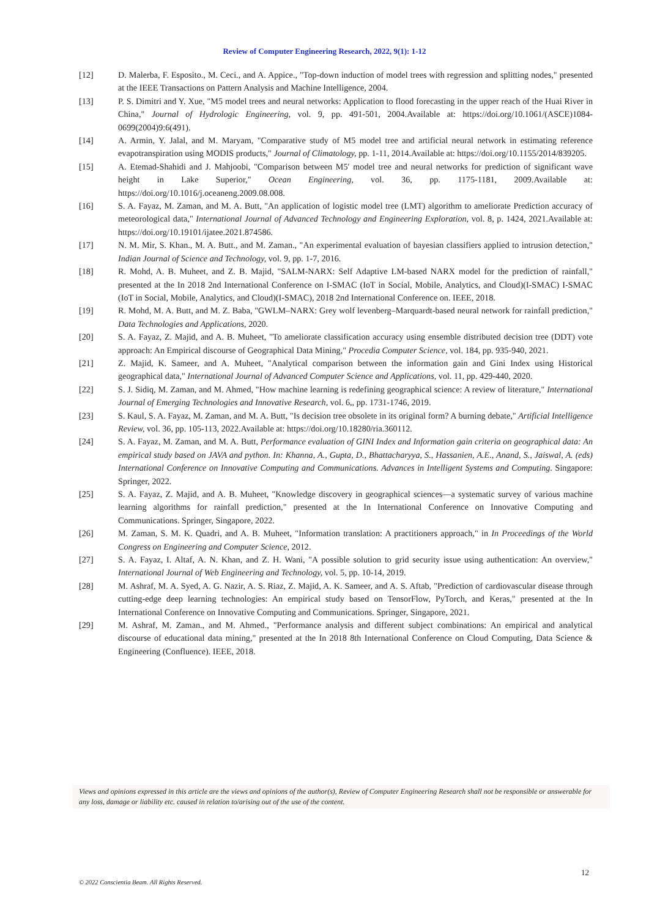Review of Computer Engineering Research, 2022, 9(1): 1-12
[12] D. Malerba, F. Esposito., M. Ceci., and A. Appice., "Top-down induction of model trees with regression and splitting nodes," presented at the IEEE Transactions on Pattern Analysis and Machine Intelligence, 2004.
[13] P. S. Dimitri and Y. Xue, "M5 model trees and neural networks: Application to flood forecasting in the upper reach of the Huai River in China," Journal of Hydrologic Engineering, vol. 9, pp. 491-501, 2004.Available at: https://doi.org/10.1061/(ASCE)1084-0699(2004)9:6(491).
[14] A. Armin, Y. Jalal, and M. Maryam, "Comparative study of M5 model tree and artificial neural network in estimating reference evapotranspiration using MODIS products," Journal of Climatology, pp. 1-11, 2014.Available at: https://doi.org/10.1155/2014/839205.
[15] A. Etemad-Shahidi and J. Mahjoobi, "Comparison between M5′ model tree and neural networks for prediction of significant wave height in Lake Superior," Ocean Engineering, vol. 36, pp. 1175-1181, 2009.Available at: https://doi.org/10.1016/j.oceaneng.2009.08.008.
[16] S. A. Fayaz, M. Zaman, and M. A. Butt, "An application of logistic model tree (LMT) algorithm to ameliorate Prediction accuracy of meteorological data," International Journal of Advanced Technology and Engineering Exploration, vol. 8, p. 1424, 2021.Available at: https://doi.org/10.19101/ijatee.2021.874586.
[17] N. M. Mir, S. Khan., M. A. Butt., and M. Zaman., "An experimental evaluation of bayesian classifiers applied to intrusion detection," Indian Journal of Science and Technology, vol. 9, pp. 1-7, 2016.
[18] R. Mohd, A. B. Muheet, and Z. B. Majid, "SALM-NARX: Self Adaptive LM-based NARX model for the prediction of rainfall," presented at the In 2018 2nd International Conference on I-SMAC (IoT in Social, Mobile, Analytics, and Cloud)(I-SMAC) I-SMAC (IoT in Social, Mobile, Analytics, and Cloud)(I-SMAC), 2018 2nd International Conference on. IEEE, 2018.
[19] R. Mohd, M. A. Butt, and M. Z. Baba, "GWLM–NARX: Grey wolf levenberg–Marquardt-based neural network for rainfall prediction," Data Technologies and Applications, 2020.
[20] S. A. Fayaz, Z. Majid, and A. B. Muheet, "To ameliorate classification accuracy using ensemble distributed decision tree (DDT) vote approach: An Empirical discourse of Geographical Data Mining," Procedia Computer Science, vol. 184, pp. 935-940, 2021.
[21] Z. Majid, K. Sameer, and A. Muheet, "Analytical comparison between the information gain and Gini Index using Historical geographical data," International Journal of Advanced Computer Science and Applications, vol. 11, pp. 429-440, 2020.
[22] S. J. Sidiq, M. Zaman, and M. Ahmed, "How machine learning is redefining geographical science: A review of literature," International Journal of Emerging Technologies and Innovative Research, vol. 6,, pp. 1731-1746, 2019.
[23] S. Kaul, S. A. Fayaz, M. Zaman, and M. A. Butt, "Is decision tree obsolete in its original form? A burning debate," Artificial Intelligence Review, vol. 36, pp. 105-113, 2022.Available at: https://doi.org/10.18280/ria.360112.
[24] S. A. Fayaz, M. Zaman, and M. A. Butt, Performance evaluation of GINI Index and Information gain criteria on geographical data: An empirical study based on JAVA and python. In: Khanna, A., Gupta, D., Bhattacharyya, S., Hassanien, A.E., Anand, S., Jaiswal, A. (eds) International Conference on Innovative Computing and Communications. Advances in Intelligent Systems and Computing. Singapore: Springer, 2022.
[25] S. A. Fayaz, Z. Majid, and A. B. Muheet, "Knowledge discovery in geographical sciences—a systematic survey of various machine learning algorithms for rainfall prediction," presented at the In International Conference on Innovative Computing and Communications. Springer, Singapore, 2022.
[26] M. Zaman, S. M. K. Quadri, and A. B. Muheet, "Information translation: A practitioners approach," in In Proceedings of the World Congress on Engineering and Computer Science, 2012.
[27] S. A. Fayaz, I. Altaf, A. N. Khan, and Z. H. Wani, "A possible solution to grid security issue using authentication: An overview," International Journal of Web Engineering and Technology, vol. 5, pp. 10-14, 2019.
[28] M. Ashraf, M. A. Syed, A. G. Nazir, A. S. Riaz, Z. Majid, A. K. Sameer, and A. S. Aftab, "Prediction of cardiovascular disease through cutting-edge deep learning technologies: An empirical study based on TensorFlow, PyTorch, and Keras," presented at the In International Conference on Innovative Computing and Communications. Springer, Singapore, 2021.
[29] M. Ashraf, M. Zaman., and M. Ahmed., "Performance analysis and different subject combinations: An empirical and analytical discourse of educational data mining," presented at the In 2018 8th International Conference on Cloud Computing, Data Science & Engineering (Confluence). IEEE, 2018.
Views and opinions expressed in this article are the views and opinions of the author(s), Review of Computer Engineering Research shall not be responsible or answerable for any loss, damage or liability etc. caused in relation to/arising out of the use of the content.
12
© 2022 Conscientia Beam. All Rights Reserved.